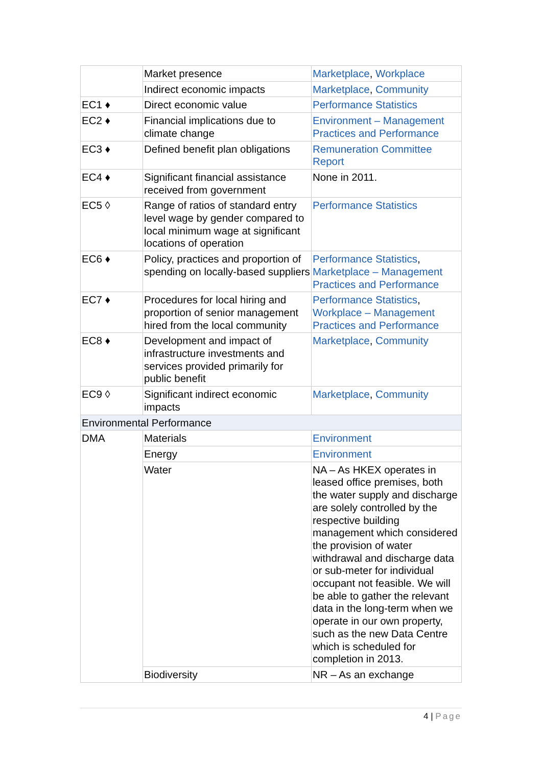| | Market presence | Marketplace , Workplace |
| | Indirect economic impacts | Marketplace , Community |
| EC1 ♦ | Direct economic value | Performance Statistics |
| EC2 ♦ | Financial implications due to climate change | Environment – Management Practices and Performance |
| EC3 ♦ | Defined benefit plan obligations | Remuneration Committee Report |
| EC4 ♦ | Significant financial assistance received from government | None in 2011. |
| EC5 ◊ | Range of ratios of standard entry level wage by gender compared to local minimum wage at significant locations of operation | Performance Statistics |
| EC6 ♦ | Policy, practices and proportion of spending on locally-based suppliers | Performance Statistics , Marketplace – Management Practices and Performance |
| EC7 ♦ | Procedures for local hiring and proportion of senior management hired from the local community | Performance Statistics , Workplace – Management Practices and Performance |
| EC8 ♦ | Development and impact of infrastructure investments and services provided primarily for public benefit | Marketplace , Community |
| EC9 ◊ | Significant indirect economic impacts | Marketplace , Community |
| Environmental Performance | | |
| DMA | Materials | Environment |
| | Energy | Environment |
| | Water | NA – As HKEX operates in leased office premises, both the water supply and discharge are solely controlled by the respective building management which considered the provision of water withdrawal and discharge data or sub-meter for individual occupant not feasible. We will be able to gather the relevant data in the long-term when we operate in our own property, such as the new Data Centre which is scheduled for completion in 2013. |
| | Biodiversity | NR – As an exchange |
4 | Page